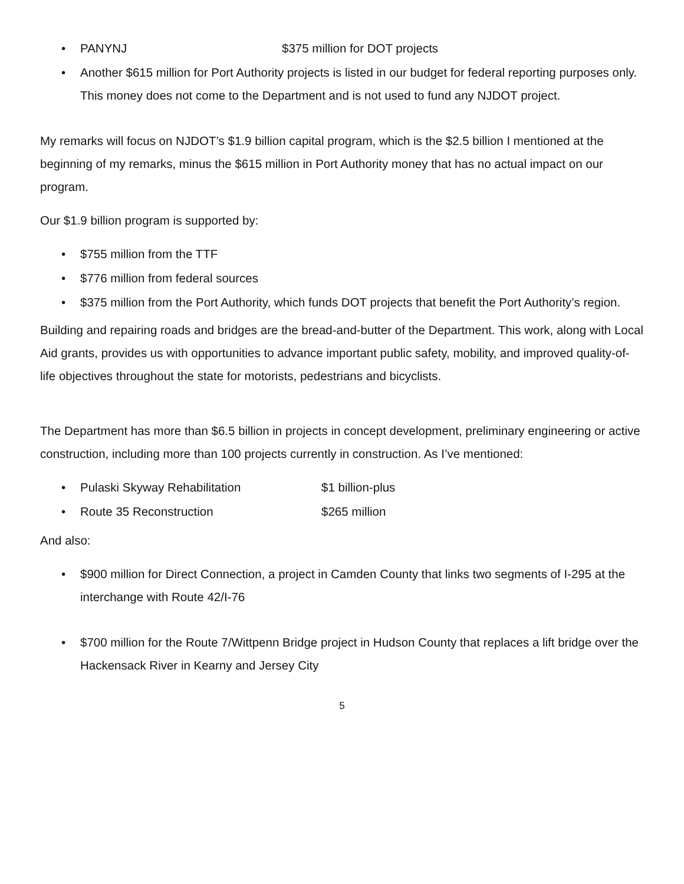• PANYNJ $375 million for DOT projects
• Another $615 million for Port Authority projects is listed in our budget for federal reporting purposes only. This money does not come to the Department and is not used to fund any NJDOT project.
My remarks will focus on NJDOT’s $1.9 billion capital program, which is the $2.5 billion I mentioned at the beginning of my remarks, minus the $615 million in Port Authority money that has no actual impact on our program.
Our $1.9 billion program is supported by:
• $755 million from the TTF
• $776 million from federal sources
• $375 million from the Port Authority, which funds DOT projects that benefit the Port Authority’s region.
Building and repairing roads and bridges are the bread-and-butter of the Department. This work, along with Local Aid grants, provides us with opportunities to advance important public safety, mobility, and improved quality-of-life objectives throughout the state for motorists, pedestrians and bicyclists.
The Department has more than $6.5 billion in projects in concept development, preliminary engineering or active construction, including more than 100 projects currently in construction. As I’ve mentioned:
• Pulaski Skyway Rehabilitation $1 billion-plus
• Route 35 Reconstruction $265 million
And also:
• $900 million for Direct Connection, a project in Camden County that links two segments of I-295 at the interchange with Route 42/I-76
• $700 million for the Route 7/Wittpenn Bridge project in Hudson County that replaces a lift bridge over the Hackensack River in Kearny and Jersey City
5